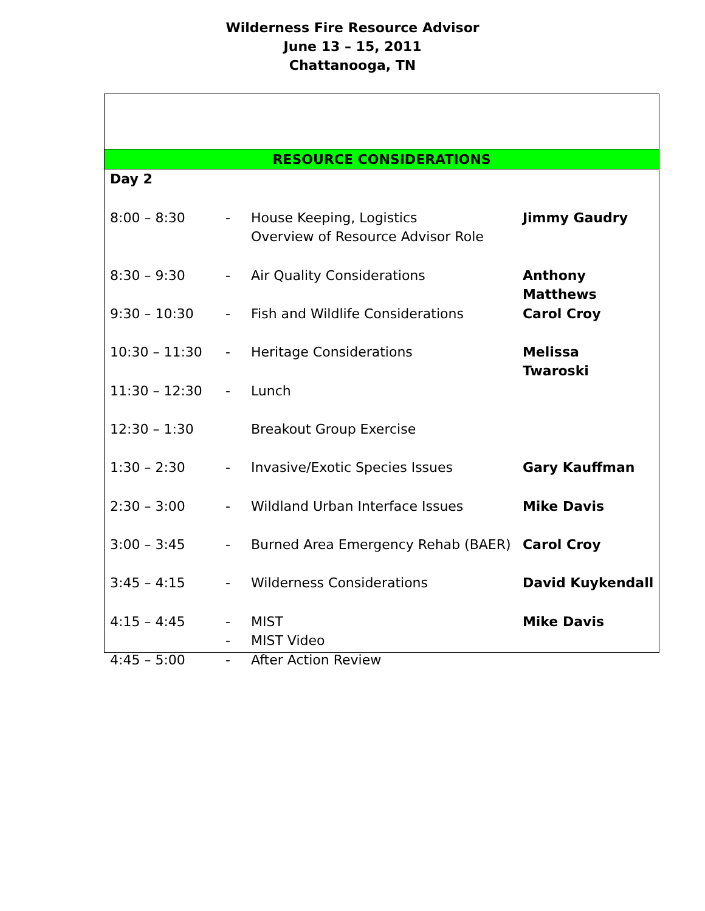Wilderness Fire Resource Advisor
June 13 – 15, 2011
Chattanooga, TN
RESOURCE CONSIDERATIONS
| Day 2 | | | |
| 8:00 – 8:30 | - | House Keeping, Logistics Overview of Resource Advisor Role | Jimmy Gaudry |
| 8:30 – 9:30 | - | Air Quality Considerations | Anthony Matthews |
| 9:30 – 10:30 | - | Fish and Wildlife Considerations | Carol Croy |
| 10:30 – 11:30 | - | Heritage Considerations | Melissa Twaroski |
| 11:30 – 12:30 | - | Lunch | |
| 12:30 – 1:30 | | Breakout Group Exercise | |
| 1:30 – 2:30 | - | Invasive/Exotic Species Issues | Gary Kauffman |
| 2:30 – 3:00 | - | Wildland Urban Interface Issues | Mike Davis |
| 3:00 – 3:45 | - | Burned Area Emergency Rehab (BAER) | Carol Croy |
| 3:45 – 4:15 | - | Wilderness Considerations | David Kuykendall |
| 4:15 – 4:45 | - - | MIST MIST Video | Mike Davis |
| 4:45 – 5:00 | - | After Action Review | |